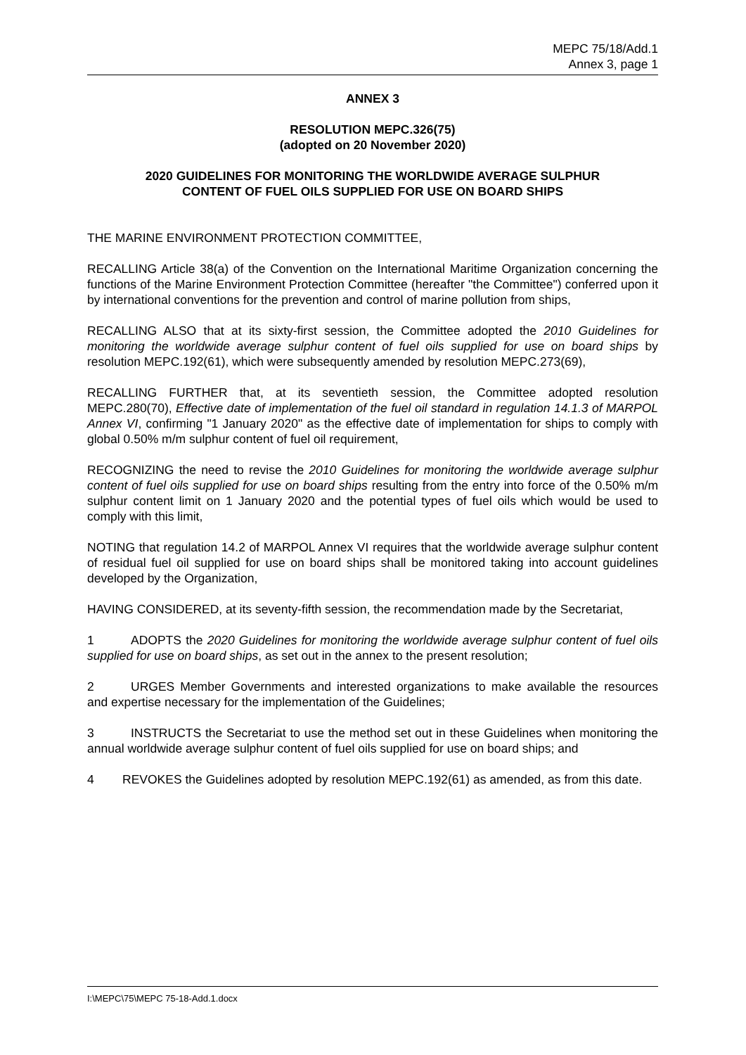MEPC 75/18/Add.1
Annex 3, page 1
ANNEX 3
RESOLUTION MEPC.326(75)
(adopted on 20 November 2020)
2020 GUIDELINES FOR MONITORING THE WORLDWIDE AVERAGE SULPHUR
CONTENT OF FUEL OILS SUPPLIED FOR USE ON BOARD SHIPS
THE MARINE ENVIRONMENT PROTECTION COMMITTEE,
RECALLING Article 38(a) of the Convention on the International Maritime Organization concerning the functions of the Marine Environment Protection Committee (hereafter "the Committee") conferred upon it by international conventions for the prevention and control of marine pollution from ships,
RECALLING ALSO that at its sixty-first session, the Committee adopted the 2010 Guidelines for monitoring the worldwide average sulphur content of fuel oils supplied for use on board ships by resolution MEPC.192(61), which were subsequently amended by resolution MEPC.273(69),
RECALLING FURTHER that, at its seventieth session, the Committee adopted resolution MEPC.280(70), Effective date of implementation of the fuel oil standard in regulation 14.1.3 of MARPOL Annex VI, confirming "1 January 2020" as the effective date of implementation for ships to comply with global 0.50% m/m sulphur content of fuel oil requirement,
RECOGNIZING the need to revise the 2010 Guidelines for monitoring the worldwide average sulphur content of fuel oils supplied for use on board ships resulting from the entry into force of the 0.50% m/m sulphur content limit on 1 January 2020 and the potential types of fuel oils which would be used to comply with this limit,
NOTING that regulation 14.2 of MARPOL Annex VI requires that the worldwide average sulphur content of residual fuel oil supplied for use on board ships shall be monitored taking into account guidelines developed by the Organization,
HAVING CONSIDERED, at its seventy-fifth session, the recommendation made by the Secretariat,
1 ADOPTS the 2020 Guidelines for monitoring the worldwide average sulphur content of fuel oils supplied for use on board ships, as set out in the annex to the present resolution;
2 URGES Member Governments and interested organizations to make available the resources and expertise necessary for the implementation of the Guidelines;
3 INSTRUCTS the Secretariat to use the method set out in these Guidelines when monitoring the annual worldwide average sulphur content of fuel oils supplied for use on board ships; and
4 REVOKES the Guidelines adopted by resolution MEPC.192(61) as amended, as from this date.
I:\MEPC\75\MEPC 75-18-Add.1.docx